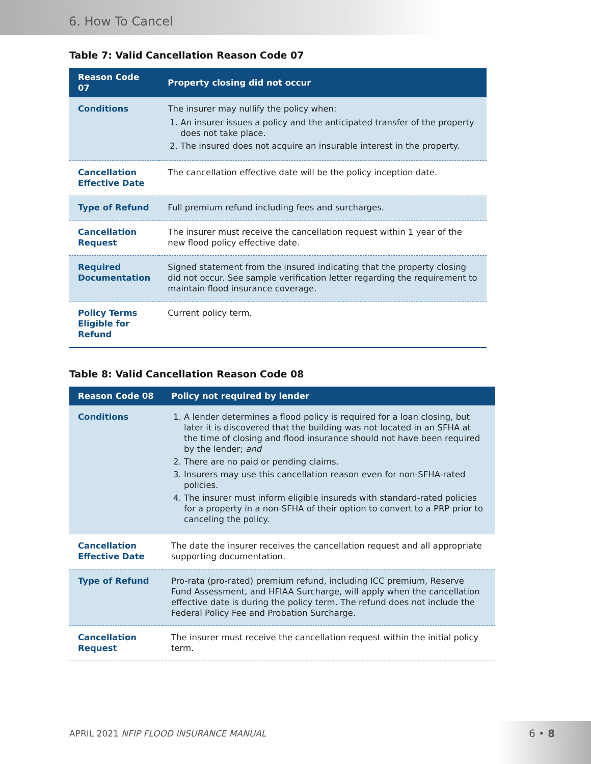6. How To Cancel
Table 7: Valid Cancellation Reason Code 07
| Reason Code 07 | Property closing did not occur |
| --- | --- |
| Conditions | The insurer may nullify the policy when: 1. An insurer issues a policy and the anticipated transfer of the property does not take place. 2. The insured does not acquire an insurable interest in the property. |
| Cancellation Effective Date | The cancellation effective date will be the policy inception date. |
| Type of Refund | Full premium refund including fees and surcharges. |
| Cancellation Request | The insurer must receive the cancellation request within 1 year of the new flood policy effective date. |
| Required Documentation | Signed statement from the insured indicating that the property closing did not occur. See sample verification letter regarding the requirement to maintain flood insurance coverage. |
| Policy Terms Eligible for Refund | Current policy term. |
Table 8: Valid Cancellation Reason Code 08
| Reason Code 08 | Policy not required by lender |
| --- | --- |
| Conditions | 1. A lender determines a flood policy is required for a loan closing, but later it is discovered that the building was not located in an SFHA at the time of closing and flood insurance should not have been required by the lender; and 2. There are no paid or pending claims. 3. Insurers may use this cancellation reason even for non-SFHA-rated policies. 4. The insurer must inform eligible insureds with standard-rated policies for a property in a non-SFHA of their option to convert to a PRP prior to canceling the policy. |
| Cancellation Effective Date | The date the insurer receives the cancellation request and all appropriate supporting documentation. |
| Type of Refund | Pro-rata (pro-rated) premium refund, including ICC premium, Reserve Fund Assessment, and HFIAA Surcharge, will apply when the cancellation effective date is during the policy term. The refund does not include the Federal Policy Fee and Probation Surcharge. |
| Cancellation Request | The insurer must receive the cancellation request within the initial policy term. |
APRIL 2021 NFIP FLOOD INSURANCE MANUAL
6 • 8